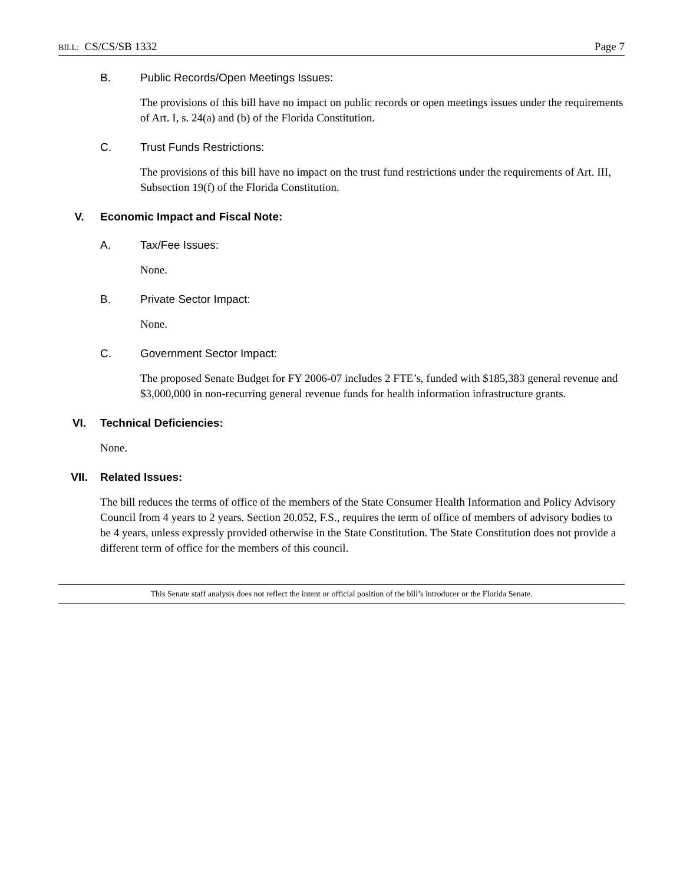BILL: CS/CS/SB 1332 Page 7
B. Public Records/Open Meetings Issues:
The provisions of this bill have no impact on public records or open meetings issues under the requirements of Art. I, s. 24(a) and (b) of the Florida Constitution.
C. Trust Funds Restrictions:
The provisions of this bill have no impact on the trust fund restrictions under the requirements of Art. III, Subsection 19(f) of the Florida Constitution.
V. Economic Impact and Fiscal Note:
A. Tax/Fee Issues:
None.
B. Private Sector Impact:
None.
C. Government Sector Impact:
The proposed Senate Budget for FY 2006-07 includes 2 FTE’s, funded with $185,383 general revenue and $3,000,000 in non-recurring general revenue funds for health information infrastructure grants.
VI. Technical Deficiencies:
None.
VII. Related Issues:
The bill reduces the terms of office of the members of the State Consumer Health Information and Policy Advisory Council from 4 years to 2 years. Section 20.052, F.S., requires the term of office of members of advisory bodies to be 4 years, unless expressly provided otherwise in the State Constitution. The State Constitution does not provide a different term of office for the members of this council.
This Senate staff analysis does not reflect the intent or official position of the bill’s introducer or the Florida Senate.